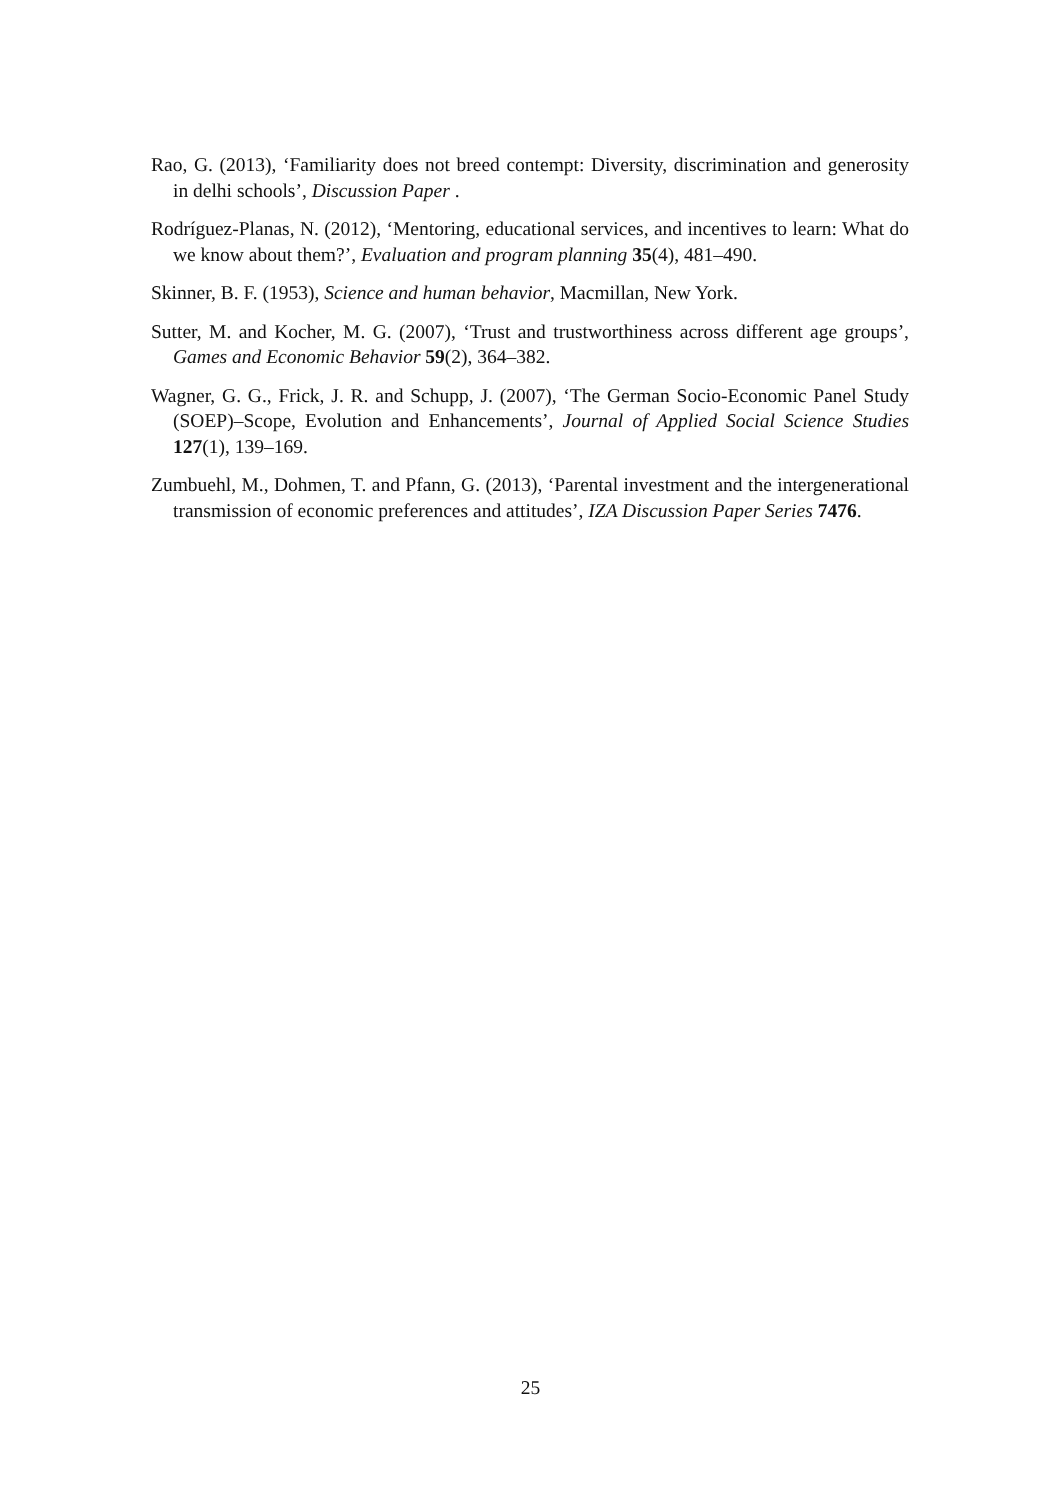Rao, G. (2013), ‘Familiarity does not breed contempt: Diversity, discrimination and generosity in delhi schools’, Discussion Paper .
Rodríguez-Planas, N. (2012), ‘Mentoring, educational services, and incentives to learn: What do we know about them?’, Evaluation and program planning 35(4), 481–490.
Skinner, B. F. (1953), Science and human behavior, Macmillan, New York.
Sutter, M. and Kocher, M. G. (2007), ‘Trust and trustworthiness across different age groups’, Games and Economic Behavior 59(2), 364–382.
Wagner, G. G., Frick, J. R. and Schupp, J. (2007), ‘The German Socio-Economic Panel Study (SOEP)–Scope, Evolution and Enhancements’, Journal of Applied Social Science Studies 127(1), 139–169.
Zumbuehl, M., Dohmen, T. and Pfann, G. (2013), ‘Parental investment and the intergenerational transmission of economic preferences and attitudes’, IZA Discussion Paper Series 7476.
25